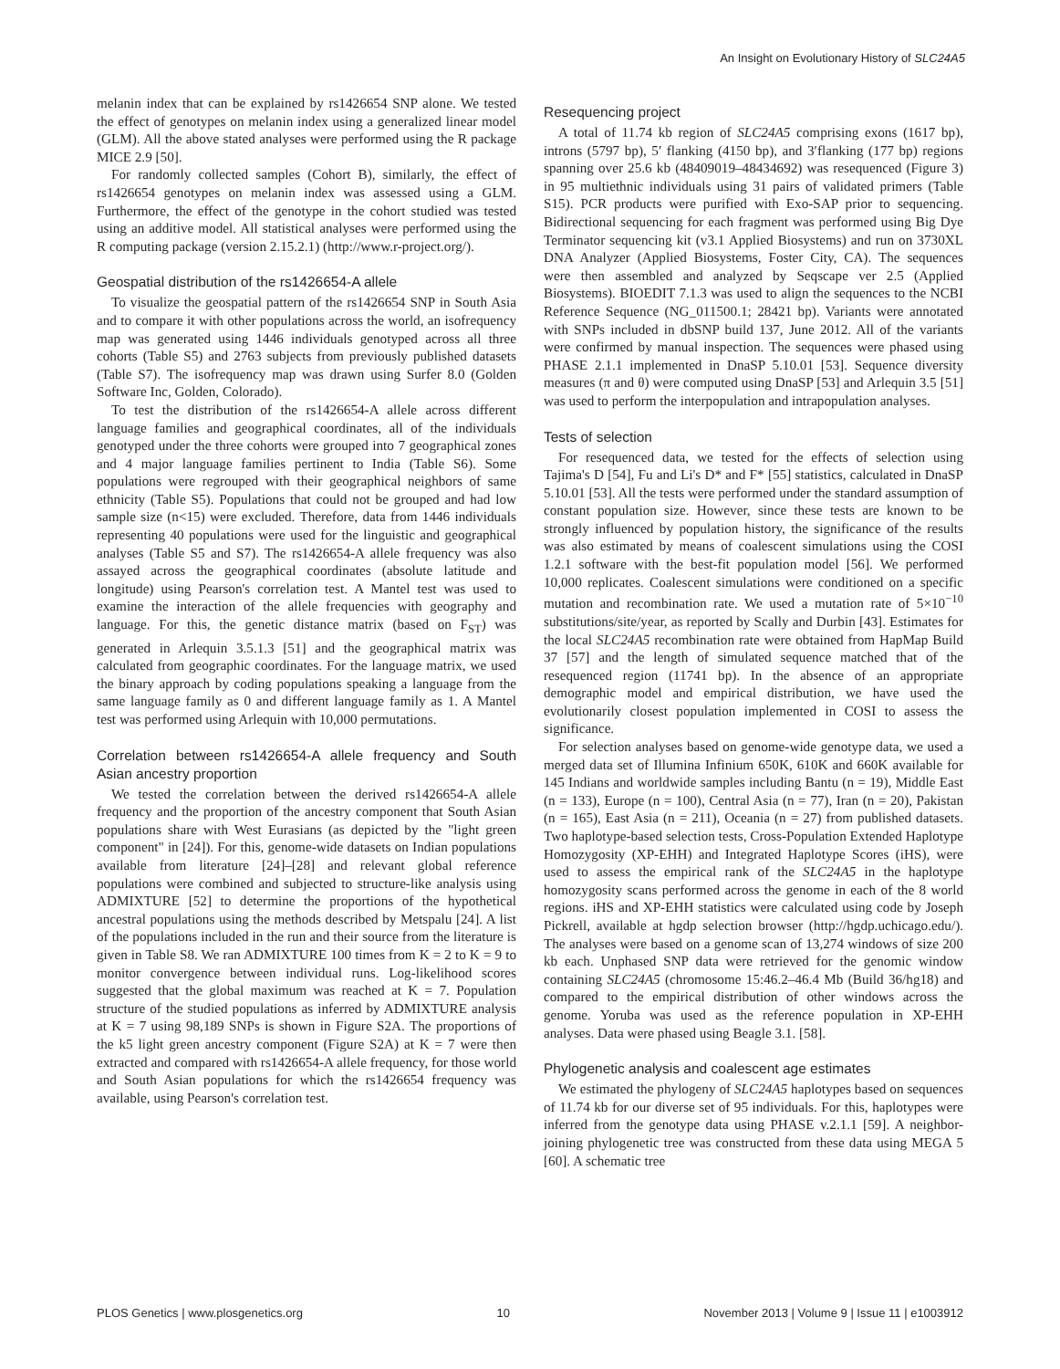An Insight on Evolutionary History of SLC24A5
melanin index that can be explained by rs1426654 SNP alone. We tested the effect of genotypes on melanin index using a generalized linear model (GLM). All the above stated analyses were performed using the R package MICE 2.9 [50].
For randomly collected samples (Cohort B), similarly, the effect of rs1426654 genotypes on melanin index was assessed using a GLM. Furthermore, the effect of the genotype in the cohort studied was tested using an additive model. All statistical analyses were performed using the R computing package (version 2.15.2.1) (http://www.r-project.org/).
Geospatial distribution of the rs1426654-A allele
To visualize the geospatial pattern of the rs1426654 SNP in South Asia and to compare it with other populations across the world, an isofrequency map was generated using 1446 individuals genotyped across all three cohorts (Table S5) and 2763 subjects from previously published datasets (Table S7). The isofrequency map was drawn using Surfer 8.0 (Golden Software Inc, Golden, Colorado).
To test the distribution of the rs1426654-A allele across different language families and geographical coordinates, all of the individuals genotyped under the three cohorts were grouped into 7 geographical zones and 4 major language families pertinent to India (Table S6). Some populations were regrouped with their geographical neighbors of same ethnicity (Table S5). Populations that could not be grouped and had low sample size (n<15) were excluded. Therefore, data from 1446 individuals representing 40 populations were used for the linguistic and geographical analyses (Table S5 and S7). The rs1426654-A allele frequency was also assayed across the geographical coordinates (absolute latitude and longitude) using Pearson's correlation test. A Mantel test was used to examine the interaction of the allele frequencies with geography and language. For this, the genetic distance matrix (based on F<sub>ST</sub>) was generated in Arlequin 3.5.1.3 [51] and the geographical matrix was calculated from geographic coordinates. For the language matrix, we used the binary approach by coding populations speaking a language from the same language family as 0 and different language family as 1. A Mantel test was performed using Arlequin with 10,000 permutations.
Correlation between rs1426654-A allele frequency and South Asian ancestry proportion
We tested the correlation between the derived rs1426654-A allele frequency and the proportion of the ancestry component that South Asian populations share with West Eurasians (as depicted by the "light green component" in [24]). For this, genome-wide datasets on Indian populations available from literature [24]–[28] and relevant global reference populations were combined and subjected to structure-like analysis using ADMIXTURE [52] to determine the proportions of the hypothetical ancestral populations using the methods described by Metspalu [24]. A list of the populations included in the run and their source from the literature is given in Table S8. We ran ADMIXTURE 100 times from K = 2 to K = 9 to monitor convergence between individual runs. Log-likelihood scores suggested that the global maximum was reached at K = 7. Population structure of the studied populations as inferred by ADMIXTURE analysis at K = 7 using 98,189 SNPs is shown in Figure S2A. The proportions of the k5 light green ancestry component (Figure S2A) at K = 7 were then extracted and compared with rs1426654-A allele frequency, for those world and South Asian populations for which the rs1426654 frequency was available, using Pearson's correlation test.
Resequencing project
A total of 11.74 kb region of SLC24A5 comprising exons (1617 bp), introns (5797 bp), 5′ flanking (4150 bp), and 3′flanking (177 bp) regions spanning over 25.6 kb (48409019–48434692) was resequenced (Figure 3) in 95 multiethnic individuals using 31 pairs of validated primers (Table S15). PCR products were purified with Exo-SAP prior to sequencing. Bidirectional sequencing for each fragment was performed using Big Dye Terminator sequencing kit (v3.1 Applied Biosystems) and run on 3730XL DNA Analyzer (Applied Biosystems, Foster City, CA). The sequences were then assembled and analyzed by Seqscape ver 2.5 (Applied Biosystems). BIOEDIT 7.1.3 was used to align the sequences to the NCBI Reference Sequence (NG_011500.1; 28421 bp). Variants were annotated with SNPs included in dbSNP build 137, June 2012. All of the variants were confirmed by manual inspection. The sequences were phased using PHASE 2.1.1 implemented in DnaSP 5.10.01 [53]. Sequence diversity measures (π and θ) were computed using DnaSP [53] and Arlequin 3.5 [51] was used to perform the interpopulation and intrapopulation analyses.
Tests of selection
For resequenced data, we tested for the effects of selection using Tajima's D [54], Fu and Li's D* and F* [55] statistics, calculated in DnaSP 5.10.01 [53]. All the tests were performed under the standard assumption of constant population size. However, since these tests are known to be strongly influenced by population history, the significance of the results was also estimated by means of coalescent simulations using the COSI 1.2.1 software with the best-fit population model [56]. We performed 10,000 replicates. Coalescent simulations were conditioned on a specific mutation and recombination rate. We used a mutation rate of 5×10<sup>−10</sup> substitutions/site/year, as reported by Scally and Durbin [43]. Estimates for the local SLC24A5 recombination rate were obtained from HapMap Build 37 [57] and the length of simulated sequence matched that of the resequenced region (11741 bp). In the absence of an appropriate demographic model and empirical distribution, we have used the evolutionarily closest population implemented in COSI to assess the significance.
For selection analyses based on genome-wide genotype data, we used a merged data set of Illumina Infinium 650K, 610K and 660K available for 145 Indians and worldwide samples including Bantu (n = 19), Middle East (n = 133), Europe (n = 100), Central Asia (n = 77), Iran (n = 20), Pakistan (n = 165), East Asia (n = 211), Oceania (n = 27) from published datasets. Two haplotype-based selection tests, Cross-Population Extended Haplotype Homozygosity (XP-EHH) and Integrated Haplotype Scores (iHS), were used to assess the empirical rank of the SLC24A5 in the haplotype homozygosity scans performed across the genome in each of the 8 world regions. iHS and XP-EHH statistics were calculated using code by Joseph Pickrell, available at hgdp selection browser (http://hgdp.uchicago.edu/). The analyses were based on a genome scan of 13,274 windows of size 200 kb each. Unphased SNP data were retrieved for the genomic window containing SLC24A5 (chromosome 15:46.2–46.4 Mb (Build 36/hg18) and compared to the empirical distribution of other windows across the genome. Yoruba was used as the reference population in XP-EHH analyses. Data were phased using Beagle 3.1. [58].
Phylogenetic analysis and coalescent age estimates
We estimated the phylogeny of SLC24A5 haplotypes based on sequences of 11.74 kb for our diverse set of 95 individuals. For this, haplotypes were inferred from the genotype data using PHASE v.2.1.1 [59]. A neighbor-joining phylogenetic tree was constructed from these data using MEGA 5 [60]. A schematic tree
PLOS Genetics | www.plosgenetics.org 10 November 2013 | Volume 9 | Issue 11 | e1003912